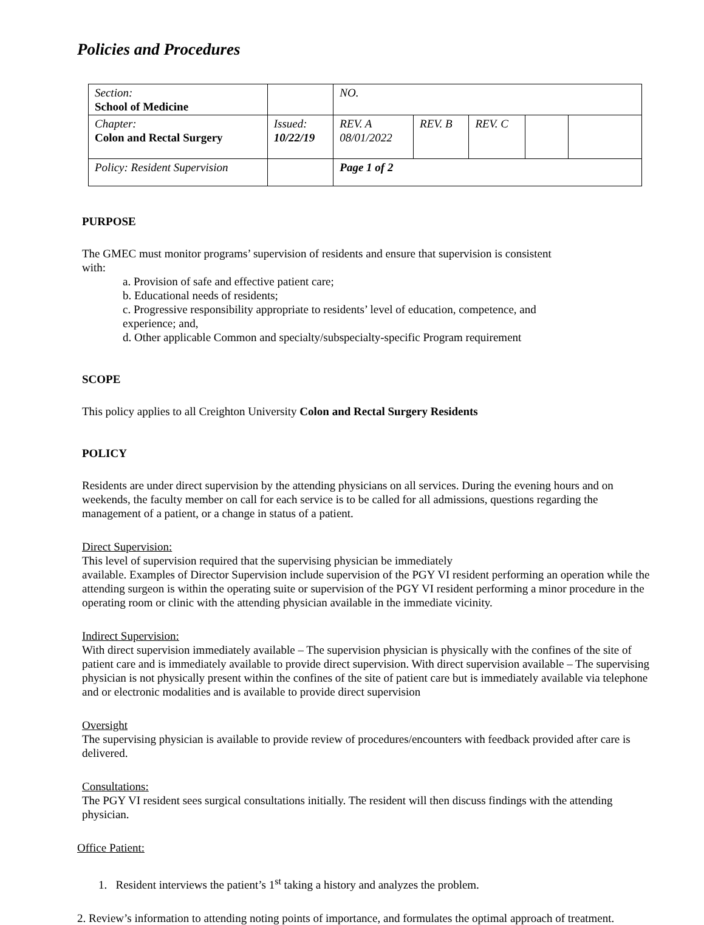Policies and Procedures
| Section: School of Medicine | | NO. | | | | |
| Chapter: Colon and Rectal Surgery | Issued: 10/22/19 | REV. A 08/01/2022 | REV. B | REV. C | | |
| Policy: Resident Supervision | | Page 1 of 2 | | | | |
PURPOSE
The GMEC must monitor programs’ supervision of residents and ensure that supervision is consistent
with:
a. Provision of safe and effective patient care;
b. Educational needs of residents;
c. Progressive responsibility appropriate to residents’ level of education, competence, and
experience; and,
d. Other applicable Common and specialty/subspecialty-specific Program requirement
SCOPE
This policy applies to all Creighton University Colon and Rectal Surgery Residents
POLICY
Residents are under direct supervision by the attending physicians on all services. During the evening hours and on weekends, the faculty member on call for each service is to be called for all admissions, questions regarding the management of a patient, or a change in status of a patient.
Direct Supervision:
This level of supervision required that the supervising physician be immediately
available. Examples of Director Supervision include supervision of the PGY VI resident performing an operation while the attending surgeon is within the operating suite or supervision of the PGY VI resident performing a minor procedure in the operating room or clinic with the attending physician available in the immediate vicinity.
Indirect Supervision:
With direct supervision immediately available – The supervision physician is physically with the confines of the site of patient care and is immediately available to provide direct supervision. With direct supervision available – The supervising physician is not physically present within the confines of the site of patient care but is immediately available via telephone and or electronic modalities and is available to provide direct supervision
Oversight
The supervising physician is available to provide review of procedures/encounters with feedback provided after care is delivered.
Consultations:
The PGY VI resident sees surgical consultations initially. The resident will then discuss findings with the attending physician.
Office Patient:
1. Resident interviews the patient’s 1<sup>st</sup> taking a history and analyzes the problem.
2. Review’s information to attending noting points of importance, and formulates the optimal approach of treatment.